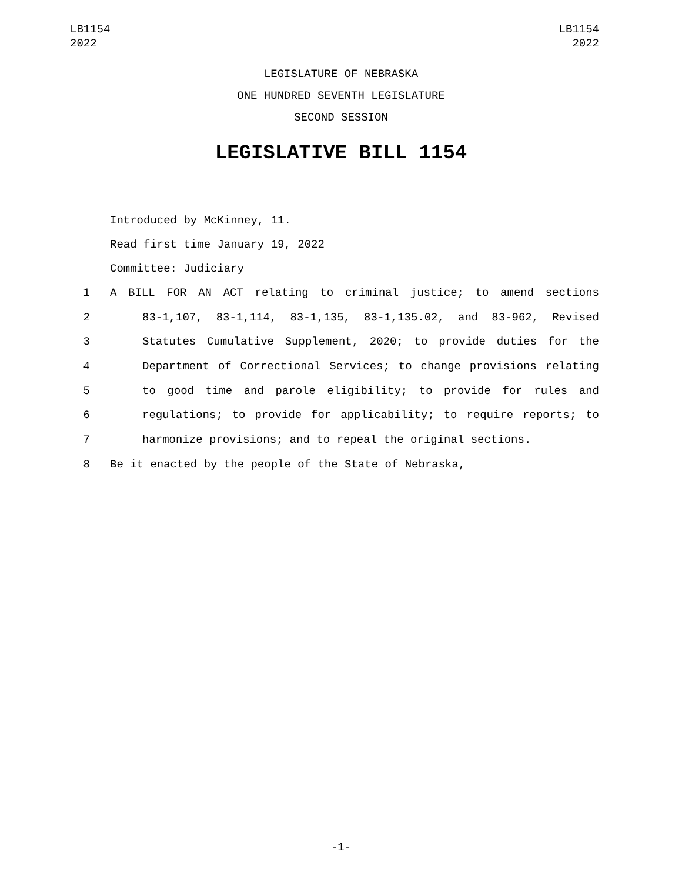LB1154
2022
LB1154
2022
LEGISLATURE OF NEBRASKA
ONE HUNDRED SEVENTH LEGISLATURE
SECOND SESSION
LEGISLATIVE BILL 1154
Introduced by McKinney, 11.
Read first time January 19, 2022
Committee: Judiciary
1 A BILL FOR AN ACT relating to criminal justice; to amend sections
2 83-1,107, 83-1,114, 83-1,135, 83-1,135.02, and 83-962, Revised
3 Statutes Cumulative Supplement, 2020; to provide duties for the
4 Department of Correctional Services; to change provisions relating
5 to good time and parole eligibility; to provide for rules and
6 regulations; to provide for applicability; to require reports; to
7 harmonize provisions; and to repeal the original sections.
8 Be it enacted by the people of the State of Nebraska,
-1-